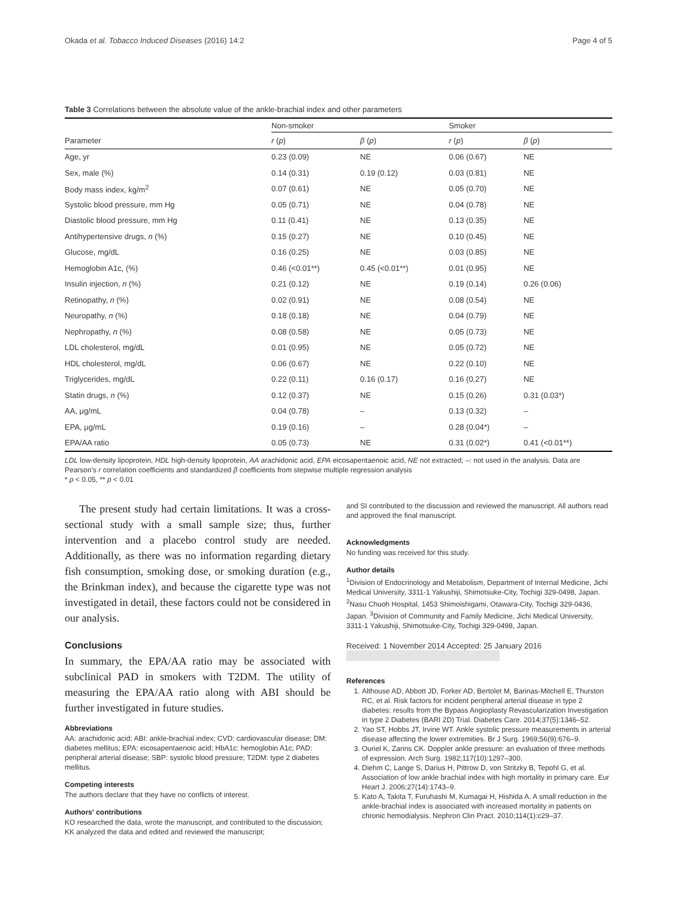Okada et al. Tobacco Induced Diseases (2016) 14:2 Page 4 of 5
Table 3 Correlations between the absolute value of the ankle-brachial index and other parameters
| | Non-smoker | | Smoker | |
| --- | --- | --- | --- | --- |
| Parameter | r ( p ) | β ( p ) | r ( p ) | β ( p ) |
| Age, yr | 0.23 (0.09) | NE | 0.06 (0.67) | NE |
| Sex, male (%) | 0.14 (0.31) | 0.19 (0.12) | 0.03 (0.81) | NE |
| Body mass index, kg/m<sup>2</sup> | 0.07 (0.61) | NE | 0.05 (0.70) | NE |
| Systolic blood pressure, mm Hg | 0.05 (0.71) | NE | 0.04 (0.78) | NE |
| Diastolic blood pressure, mm Hg | 0.11 (0.41) | NE | 0.13 (0.35) | NE |
| Antihypertensive drugs, n (%) | 0.15 (0.27) | NE | 0.10 (0.45) | NE |
| Glucose, mg/dL | 0.16 (0.25) | NE | 0.03 (0.85) | NE |
| Hemoglobin A1c, (%) | 0.46 (<0.01**) | 0.45 (<0.01**) | 0.01 (0.95) | NE |
| Insulin injection, n (%) | 0.21 (0.12) | NE | 0.19 (0.14) | 0.26 (0.06) |
| Retinopathy, n (%) | 0.02 (0.91) | NE | 0.08 (0.54) | NE |
| Neuropathy, n (%) | 0.18 (0.18) | NE | 0.04 (0.79) | NE |
| Nephropathy, n (%) | 0.08 (0.58) | NE | 0.05 (0.73) | NE |
| LDL cholesterol, mg/dL | 0.01 (0.95) | NE | 0.05 (0.72) | NE |
| HDL cholesterol, mg/dL | 0.06 (0.67) | NE | 0.22 (0.10) | NE |
| Triglycerides, mg/dL | 0.22 (0.11) | 0.16 (0.17) | 0.16 (0.27) | NE |
| Statin drugs, n (%) | 0.12 (0.37) | NE | 0.15 (0.26) | 0.31 (0.03*) |
| AA, μg/mL | 0.04 (0.78) | – | 0.13 (0.32) | – |
| EPA, μg/mL | 0.19 (0.16) | – | 0.28 (0.04*) | – |
| EPA/AA ratio | 0.05 (0.73) | NE | 0.31 (0.02*) | 0.41 (<0.01**) |
LDL low-density lipoprotein, HDL high-density lipoprotein, AA arachidonic acid, EPA eicosapentaenoic acid, NE not extracted; –: not used in the analysis. Data are Pearson's r correlation coefficients and standardized β coefficients from stepwise multiple regression analysis
* p < 0.05, ** p < 0.01
The present study had certain limitations. It was a cross-sectional study with a small sample size; thus, further intervention and a placebo control study are needed. Additionally, as there was no information regarding dietary fish consumption, smoking dose, or smoking duration (e.g., the Brinkman index), and because the cigarette type was not investigated in detail, these factors could not be considered in our analysis.
Conclusions
In summary, the EPA/AA ratio may be associated with subclinical PAD in smokers with T2DM. The utility of measuring the EPA/AA ratio along with ABI should be further investigated in future studies.
Abbreviations
AA: arachidonic acid; ABI: ankle-brachial index; CVD: cardiovascular disease; DM: diabetes mellitus; EPA: eicosapentaenoic acid; HbA1c: hemoglobin A1c; PAD: peripheral arterial disease; SBP: systolic blood pressure; T2DM: type 2 diabetes mellitus.
Competing interests
The authors declare that they have no conflicts of interest.
Authors' contributions
KO researched the data, wrote the manuscript, and contributed to the discussion; KK analyzed the data and edited and reviewed the manuscript;
and SI contributed to the discussion and reviewed the manuscript. All authors read and approved the final manuscript.
Acknowledgments
No funding was received for this study.
Author details
<sup>1</sup> Division of Endocrinology and Metabolism, Department of Internal Medicine, Jichi Medical University, 3311-1 Yakushiji, Shimotsuke-City, Tochigi 329-0498, Japan. <sup>2</sup>Nasu Chuoh Hospital, 1453 Shimoishigami, Otawara-City, Tochigi 329-0436, Japan. <sup>3</sup>Division of Community and Family Medicine, Jichi Medical University, 3311-1 Yakushiji, Shimotsuke-City, Tochigi 329-0498, Japan.
Received: 1 November 2014 Accepted: 25 January 2016
References
1. Althouse AD, Abbott JD, Forker AD, Bertolet M, Barinas-Mitchell E, Thurston RC, et al. Risk factors for incident peripheral arterial disease in type 2 diabetes: results from the Bypass Angioplasty Revascularization Investigation in type 2 Diabetes (BARI 2D) Trial. Diabetes Care. 2014;37(5):1346–52.
2. Yao ST, Hobbs JT, Irvine WT. Ankle systolic pressure measurements in arterial disease affecting the lower extremities. Br J Surg. 1969;56(9):676–9.
3. Ouriel K, Zarins CK. Doppler ankle pressure: an evaluation of three methods of expression. Arch Surg. 1982;117(10):1297–300.
4. Diehm C, Lange S, Darius H, Pittrow D, von Stritzky B, Tepohl G, et al. Association of low ankle brachial index with high mortality in primary care. Eur Heart J. 2006;27(14):1743–9.
5. Kato A, Takita T, Furuhashi M, Kumagai H, Hishida A. A small reduction in the ankle-brachial index is associated with increased mortality in patients on chronic hemodialysis. Nephron Clin Pract. 2010;114(1):c29–37.